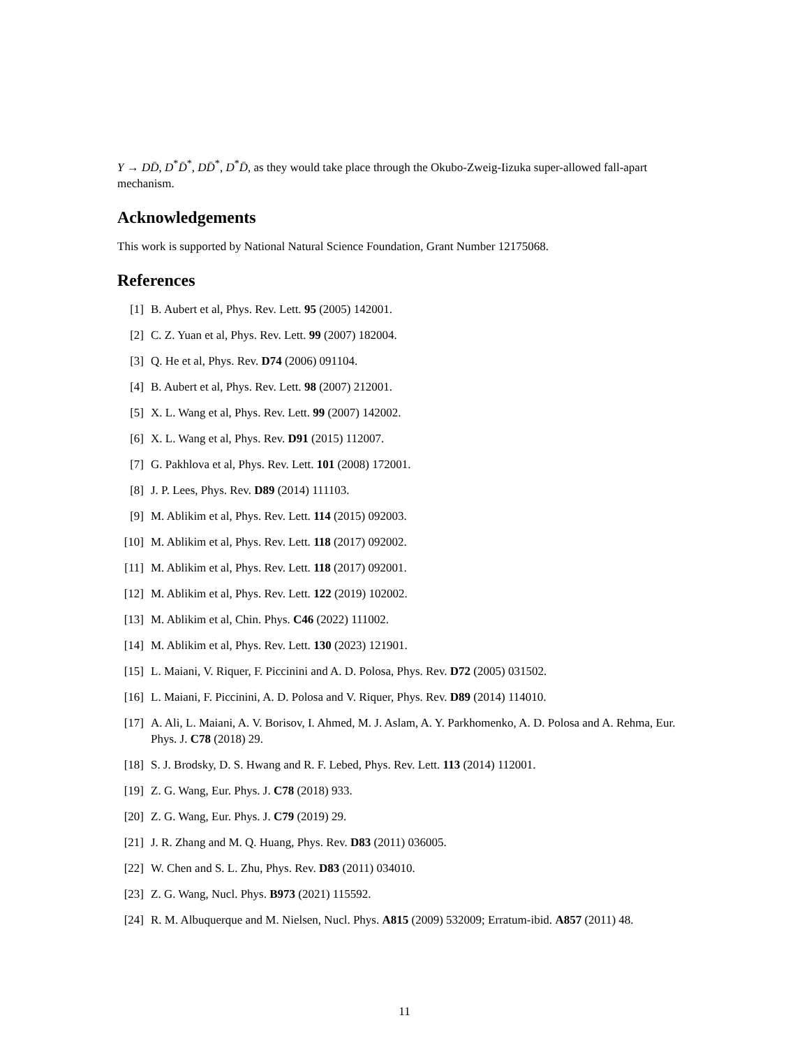Y → DD̄, D<sup>*</sup>D̄<sup>*</sup>, DD̄<sup>*</sup>, D<sup>*</sup>D̄, as they would take place through the Okubo-Zweig-Iizuka super-allowed fall-apart mechanism.
Acknowledgements
This work is supported by National Natural Science Foundation, Grant Number 12175068.
References
[1] B. Aubert et al, Phys. Rev. Lett. 95 (2005) 142001.
[2] C. Z. Yuan et al, Phys. Rev. Lett. 99 (2007) 182004.
[3] Q. He et al, Phys. Rev. D74 (2006) 091104.
[4] B. Aubert et al, Phys. Rev. Lett. 98 (2007) 212001.
[5] X. L. Wang et al, Phys. Rev. Lett. 99 (2007) 142002.
[6] X. L. Wang et al, Phys. Rev. D91 (2015) 112007.
[7] G. Pakhlova et al, Phys. Rev. Lett. 101 (2008) 172001.
[8] J. P. Lees, Phys. Rev. D89 (2014) 111103.
[9] M. Ablikim et al, Phys. Rev. Lett. 114 (2015) 092003.
[10] M. Ablikim et al, Phys. Rev. Lett. 118 (2017) 092002.
[11] M. Ablikim et al, Phys. Rev. Lett. 118 (2017) 092001.
[12] M. Ablikim et al, Phys. Rev. Lett. 122 (2019) 102002.
[13] M. Ablikim et al, Chin. Phys. C46 (2022) 111002.
[14] M. Ablikim et al, Phys. Rev. Lett. 130 (2023) 121901.
[15] L. Maiani, V. Riquer, F. Piccinini and A. D. Polosa, Phys. Rev. D72 (2005) 031502.
[16] L. Maiani, F. Piccinini, A. D. Polosa and V. Riquer, Phys. Rev. D89 (2014) 114010.
[17] A. Ali, L. Maiani, A. V. Borisov, I. Ahmed, M. J. Aslam, A. Y. Parkhomenko, A. D. Polosa and A. Rehma, Eur. Phys. J. C78 (2018) 29.
[18] S. J. Brodsky, D. S. Hwang and R. F. Lebed, Phys. Rev. Lett. 113 (2014) 112001.
[19] Z. G. Wang, Eur. Phys. J. C78 (2018) 933.
[20] Z. G. Wang, Eur. Phys. J. C79 (2019) 29.
[21] J. R. Zhang and M. Q. Huang, Phys. Rev. D83 (2011) 036005.
[22] W. Chen and S. L. Zhu, Phys. Rev. D83 (2011) 034010.
[23] Z. G. Wang, Nucl. Phys. B973 (2021) 115592.
[24] R. M. Albuquerque and M. Nielsen, Nucl. Phys. A815 (2009) 532009; Erratum-ibid. A857 (2011) 48.
11